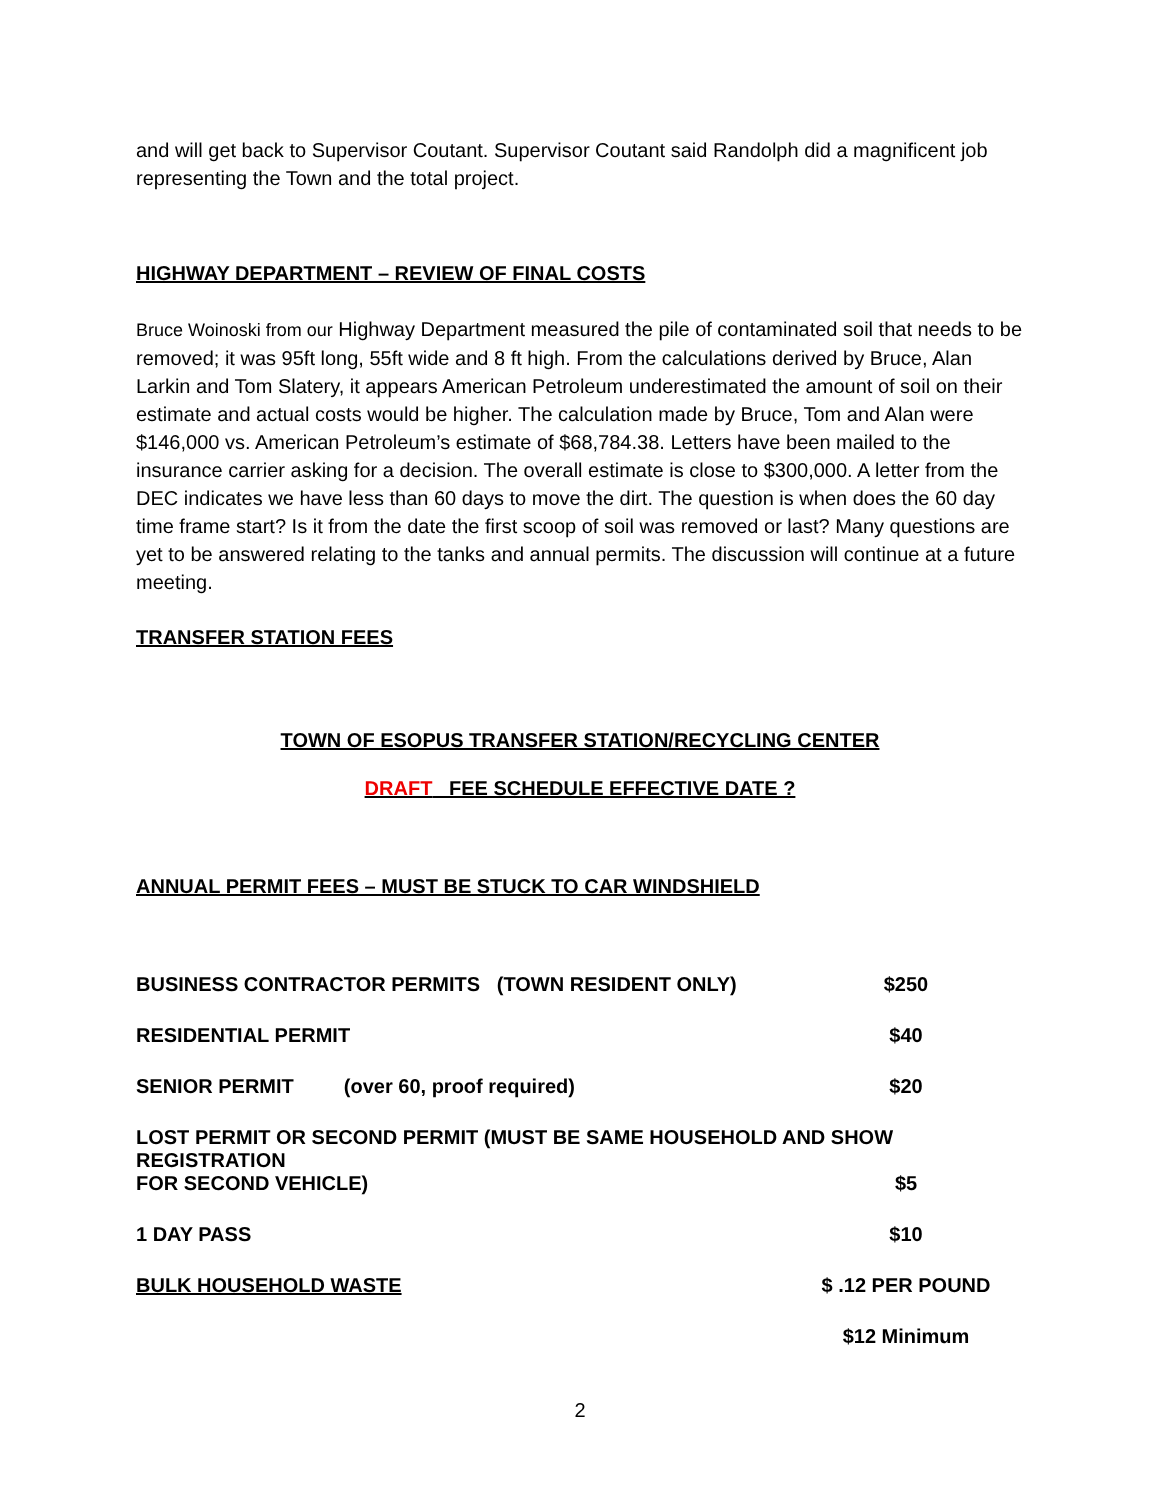and will get back to Supervisor Coutant. Supervisor Coutant said Randolph did a magnificent job representing the Town and the total project.
HIGHWAY DEPARTMENT – REVIEW OF FINAL COSTS
Bruce Woinoski from our Highway Department measured the pile of contaminated soil that needs to be removed; it was 95ft long, 55ft wide and 8 ft high. From the calculations derived by Bruce, Alan Larkin and Tom Slatery, it appears American Petroleum underestimated the amount of soil on their estimate and actual costs would be higher. The calculation made by Bruce, Tom and Alan were $146,000 vs. American Petroleum’s estimate of $68,784.38. Letters have been mailed to the insurance carrier asking for a decision. The overall estimate is close to $300,000. A letter from the DEC indicates we have less than 60 days to move the dirt. The question is when does the 60 day time frame start? Is it from the date the first scoop of soil was removed or last? Many questions are yet to be answered relating to the tanks and annual permits. The discussion will continue at a future meeting.
TRANSFER STATION FEES
TOWN OF ESOPUS TRANSFER STATION/RECYCLING CENTER
DRAFT FEE SCHEDULE EFFECTIVE DATE ?
ANNUAL PERMIT FEES – MUST BE STUCK TO CAR WINDSHIELD
| BUSINESS CONTRACTOR PERMITS (TOWN RESIDENT ONLY) | $250 |
| RESIDENTIAL PERMIT | $40 |
| SENIOR PERMIT (over 60, proof required) | $20 |
| LOST PERMIT OR SECOND PERMIT (MUST BE SAME HOUSEHOLD AND SHOW REGISTRATION | |
| FOR SECOND VEHICLE) | $5 |
| 1 DAY PASS | $10 |
| BULK HOUSEHOLD WASTE | $ .12 PER POUND |
| | $12 Minimum |
2